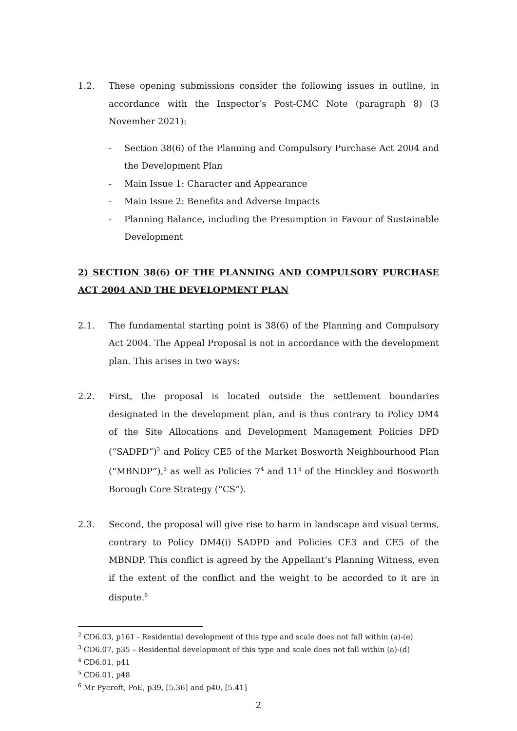1.2. These opening submissions consider the following issues in outline, in accordance with the Inspector’s Post-CMC Note (paragraph 8) (3 November 2021):
- Section 38(6) of the Planning and Compulsory Purchase Act 2004 and the Development Plan
- Main Issue 1: Character and Appearance
- Main Issue 2: Benefits and Adverse Impacts
- Planning Balance, including the Presumption in Favour of Sustainable Development
2) SECTION 38(6) OF THE PLANNING AND COMPULSORY PURCHASE ACT 2004 AND THE DEVELOPMENT PLAN
2.1. The fundamental starting point is 38(6) of the Planning and Compulsory Act 2004. The Appeal Proposal is not in accordance with the development plan. This arises in two ways:
2.2. First, the proposal is located outside the settlement boundaries designated in the development plan, and is thus contrary to Policy DM4 of the Site Allocations and Development Management Policies DPD (“SADPD”)<sup>2</sup> and Policy CE5 of the Market Bosworth Neighbourhood Plan (“MBNDP”),<sup>3</sup> as well as Policies 7<sup>4</sup> and 11<sup>5</sup> of the Hinckley and Bosworth Borough Core Strategy (“CS”).
2.3. Second, the proposal will give rise to harm in landscape and visual terms, contrary to Policy DM4(i) SADPD and Policies CE3 and CE5 of the MBNDP. This conflict is agreed by the Appellant’s Planning Witness, even if the extent of the conflict and the weight to be accorded to it are in dispute.<sup>6</sup>
<sup>2</sup> CD6.03, p161 - Residential development of this type and scale does not fall within (a)-(e)
<sup>3</sup> CD6.07, p35 – Residential development of this type and scale does not fall within (a)-(d)
<sup>4</sup> CD6.01, p41
<sup>5</sup> CD6.01, p48
<sup>6</sup> Mr Pycroft, PoE, p39, [5.36] and p40, [5.41]
2